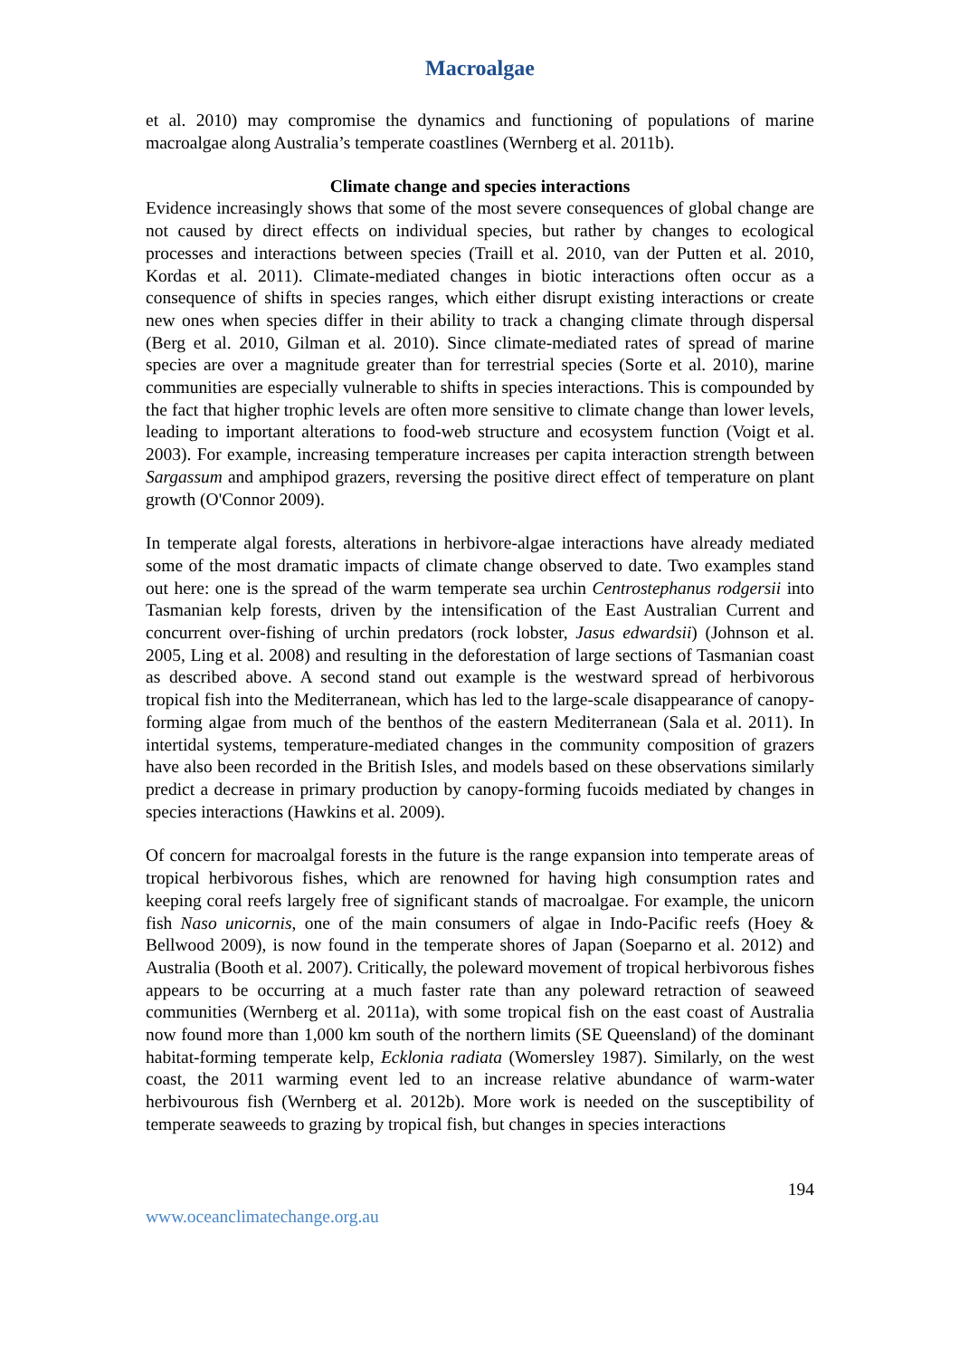Macroalgae
et al. 2010) may compromise the dynamics and functioning of populations of marine macroalgae along Australia’s temperate coastlines (Wernberg et al. 2011b).
Climate change and species interactions
Evidence increasingly shows that some of the most severe consequences of global change are not caused by direct effects on individual species, but rather by changes to ecological processes and interactions between species (Traill et al. 2010, van der Putten et al. 2010, Kordas et al. 2011). Climate-mediated changes in biotic interactions often occur as a consequence of shifts in species ranges, which either disrupt existing interactions or create new ones when species differ in their ability to track a changing climate through dispersal (Berg et al. 2010, Gilman et al. 2010). Since climate-mediated rates of spread of marine species are over a magnitude greater than for terrestrial species (Sorte et al. 2010), marine communities are especially vulnerable to shifts in species interactions. This is compounded by the fact that higher trophic levels are often more sensitive to climate change than lower levels, leading to important alterations to food-web structure and ecosystem function (Voigt et al. 2003). For example, increasing temperature increases per capita interaction strength between Sargassum and amphipod grazers, reversing the positive direct effect of temperature on plant growth (O'Connor 2009).
In temperate algal forests, alterations in herbivore-algae interactions have already mediated some of the most dramatic impacts of climate change observed to date. Two examples stand out here: one is the spread of the warm temperate sea urchin Centrostephanus rodgersii into Tasmanian kelp forests, driven by the intensification of the East Australian Current and concurrent over-fishing of urchin predators (rock lobster, Jasus edwardsii) (Johnson et al. 2005, Ling et al. 2008) and resulting in the deforestation of large sections of Tasmanian coast as described above. A second stand out example is the westward spread of herbivorous tropical fish into the Mediterranean, which has led to the large-scale disappearance of canopy-forming algae from much of the benthos of the eastern Mediterranean (Sala et al. 2011). In intertidal systems, temperature-mediated changes in the community composition of grazers have also been recorded in the British Isles, and models based on these observations similarly predict a decrease in primary production by canopy-forming fucoids mediated by changes in species interactions (Hawkins et al. 2009).
Of concern for macroalgal forests in the future is the range expansion into temperate areas of tropical herbivorous fishes, which are renowned for having high consumption rates and keeping coral reefs largely free of significant stands of macroalgae. For example, the unicorn fish Naso unicornis, one of the main consumers of algae in Indo-Pacific reefs (Hoey & Bellwood 2009), is now found in the temperate shores of Japan (Soeparno et al. 2012) and Australia (Booth et al. 2007). Critically, the poleward movement of tropical herbivorous fishes appears to be occurring at a much faster rate than any poleward retraction of seaweed communities (Wernberg et al. 2011a), with some tropical fish on the east coast of Australia now found more than 1,000 km south of the northern limits (SE Queensland) of the dominant habitat-forming temperate kelp, Ecklonia radiata (Womersley 1987). Similarly, on the west coast, the 2011 warming event led to an increase relative abundance of warm-water herbivourous fish (Wernberg et al. 2012b). More work is needed on the susceptibility of temperate seaweeds to grazing by tropical fish, but changes in species interactions
194
www.oceanclimatechange.org.au